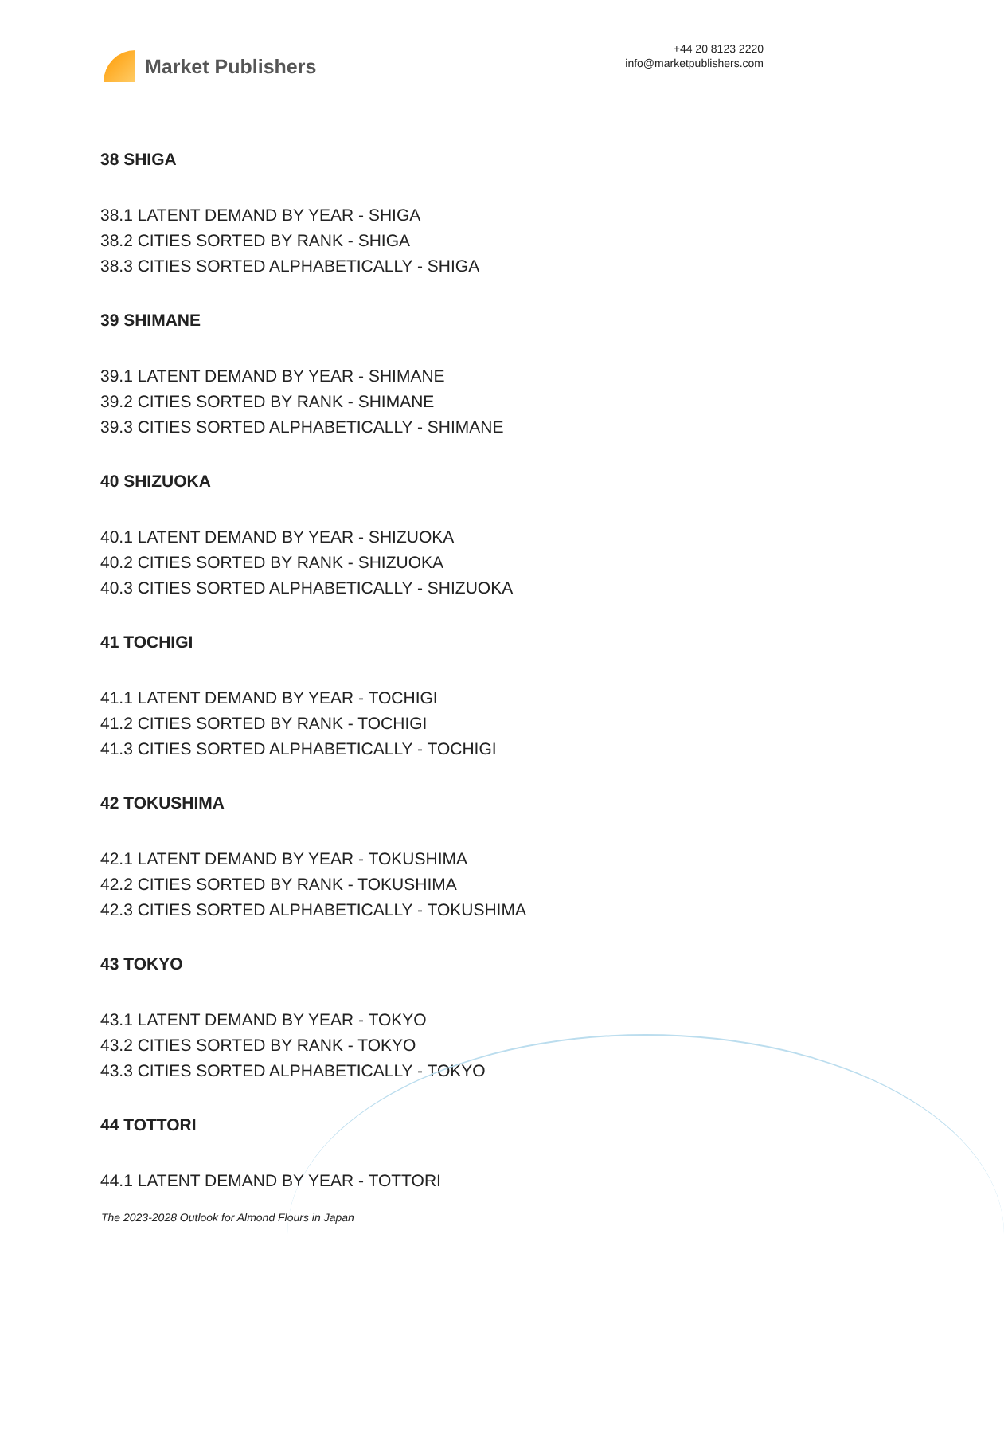Market Publishers
+44 20 8123 2220
info@marketpublishers.com
38 SHIGA
38.1 LATENT DEMAND BY YEAR - SHIGA
38.2 CITIES SORTED BY RANK - SHIGA
38.3 CITIES SORTED ALPHABETICALLY - SHIGA
39 SHIMANE
39.1 LATENT DEMAND BY YEAR - SHIMANE
39.2 CITIES SORTED BY RANK - SHIMANE
39.3 CITIES SORTED ALPHABETICALLY - SHIMANE
40 SHIZUOKA
40.1 LATENT DEMAND BY YEAR - SHIZUOKA
40.2 CITIES SORTED BY RANK - SHIZUOKA
40.3 CITIES SORTED ALPHABETICALLY - SHIZUOKA
41 TOCHIGI
41.1 LATENT DEMAND BY YEAR - TOCHIGI
41.2 CITIES SORTED BY RANK - TOCHIGI
41.3 CITIES SORTED ALPHABETICALLY - TOCHIGI
42 TOKUSHIMA
42.1 LATENT DEMAND BY YEAR - TOKUSHIMA
42.2 CITIES SORTED BY RANK - TOKUSHIMA
42.3 CITIES SORTED ALPHABETICALLY - TOKUSHIMA
43 TOKYO
43.1 LATENT DEMAND BY YEAR - TOKYO
43.2 CITIES SORTED BY RANK - TOKYO
43.3 CITIES SORTED ALPHABETICALLY - TOKYO
44 TOTTORI
44.1 LATENT DEMAND BY YEAR - TOTTORI
The 2023-2028 Outlook for Almond Flours in Japan